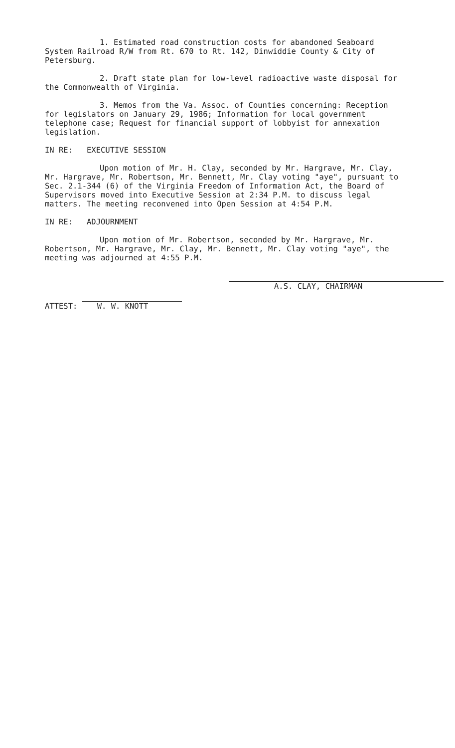1. Estimated road construction costs for abandoned Seaboard System Railroad R/W from Rt. 670 to Rt. 142, Dinwiddie County & City of Petersburg.
2. Draft state plan for low-level radioactive waste disposal for the Commonwealth of Virginia.
3. Memos from the Va. Assoc. of Counties concerning: Reception for legislators on January 29, 1986; Information for local government telephone case; Request for financial support of lobbyist for annexation legislation.
IN RE: EXECUTIVE SESSION
Upon motion of Mr. H. Clay, seconded by Mr. Hargrave, Mr. Clay, Mr. Hargrave, Mr. Robertson, Mr. Bennett, Mr. Clay voting "aye", pursuant to Sec. 2.1-344 (6) of the Virginia Freedom of Information Act, the Board of Supervisors moved into Executive Session at 2:34 P.M. to discuss legal matters. The meeting reconvened into Open Session at 4:54 P.M.
IN RE: ADJOURNMENT
Upon motion of Mr. Robertson, seconded by Mr. Hargrave, Mr. Robertson, Mr. Hargrave, Mr. Clay, Mr. Bennett, Mr. Clay voting "aye", the meeting was adjourned at 4:55 P.M.
ATTEST: W. W. KNOTT
A.S. CLAY, CHAIRMAN